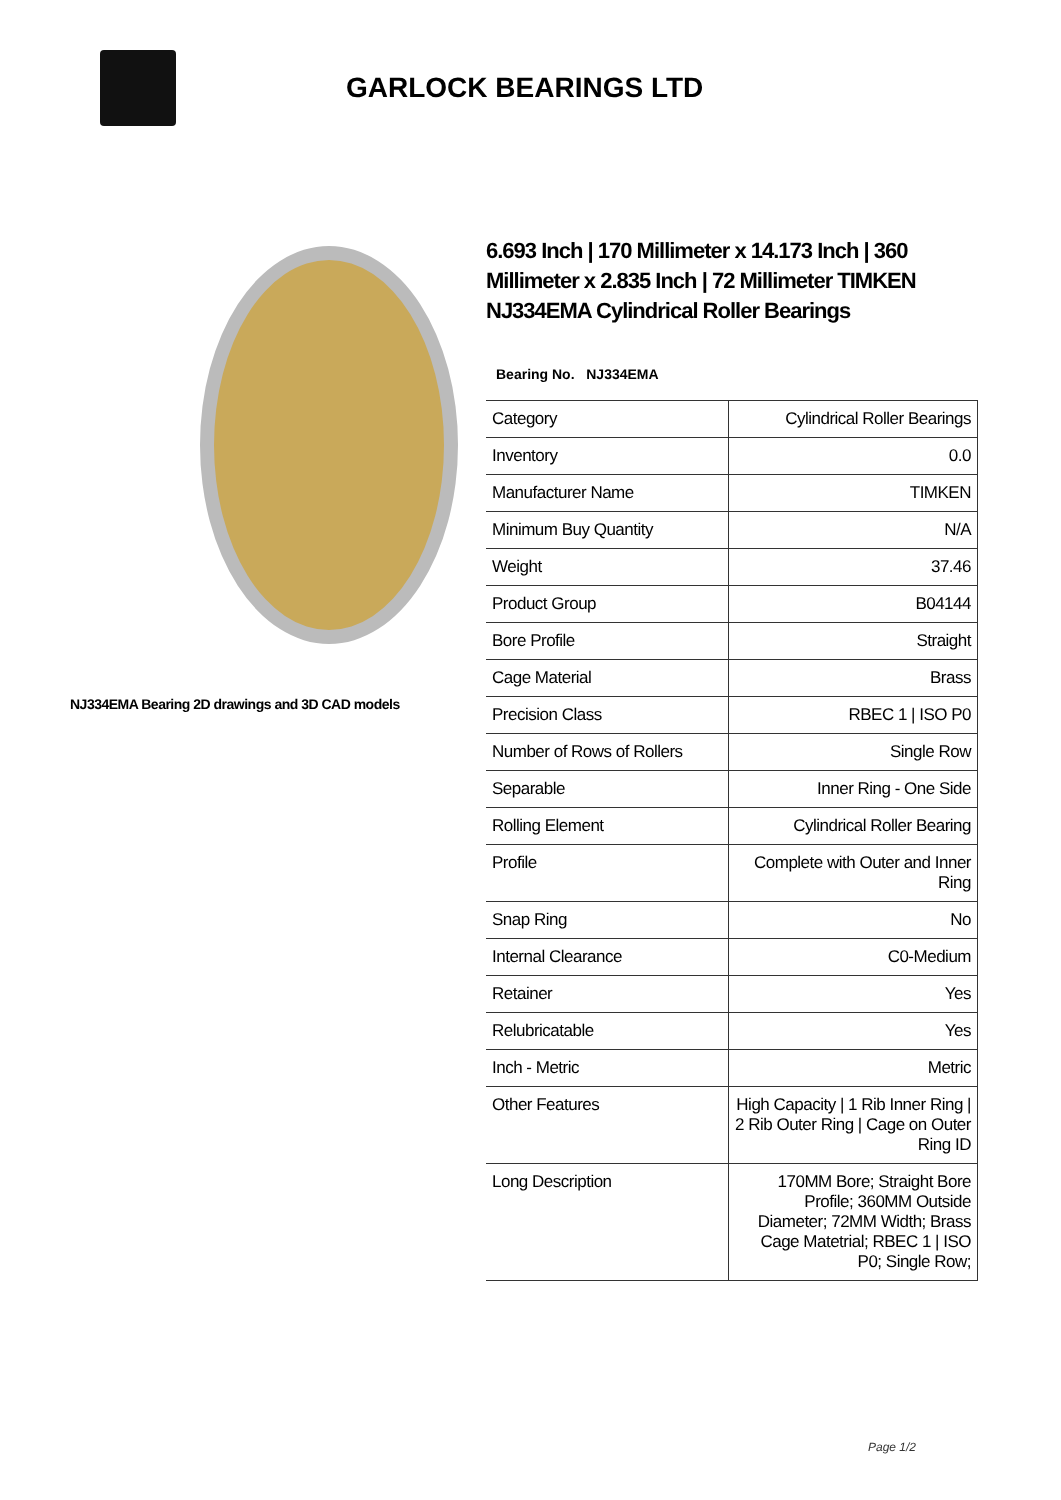GARLOCK BEARINGS LTD
NJ334EMA Bearing 2D drawings and 3D CAD models
6.693 Inch | 170 Millimeter x 14.173 Inch | 360 Millimeter x 2.835 Inch | 72 Millimeter TIMKEN NJ334EMA Cylindrical Roller Bearings
Bearing No. NJ334EMA
| Category | Cylindrical Roller Bearings |
| Inventory | 0.0 |
| Manufacturer Name | TIMKEN |
| Minimum Buy Quantity | N/A |
| Weight | 37.46 |
| Product Group | B04144 |
| Bore Profile | Straight |
| Cage Material | Brass |
| Precision Class | RBEC 1 / ISO P0 |
| Number of Rows of Rollers | Single Row |
| Separable | Inner Ring - One Side |
| Rolling Element | Cylindrical Roller Bearing |
| Profile | Complete with Outer and Inner Ring |
| Snap Ring | No |
| Internal Clearance | C0-Medium |
| Retainer | Yes |
| Relubricatable | Yes |
| Inch - Metric | Metric |
| Other Features | High Capacity / 1 Rib Inner Ring / 2 Rib Outer Ring / Cage on Outer Ring ID |
| Long Description | 170MM Bore; Straight Bore Profile; 360MM Outside Diameter; 72MM Width; Brass Cage Matetrial; RBEC 1 / ISO P0; Single Row; |
Page 1/2